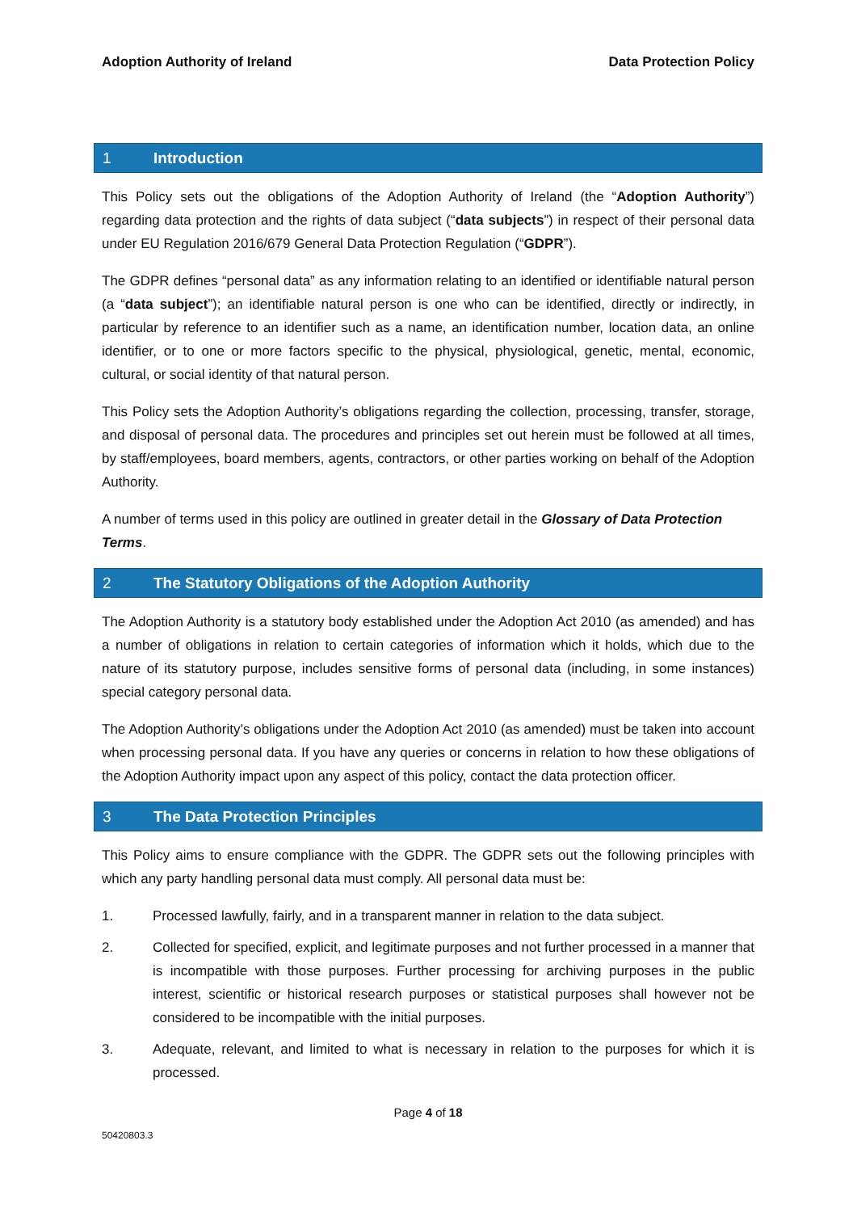Adoption Authority of Ireland Data Protection Policy
1 Introduction
This Policy sets out the obligations of the Adoption Authority of Ireland (the “Adoption Authority”) regarding data protection and the rights of data subject (“data subjects”) in respect of their personal data under EU Regulation 2016/679 General Data Protection Regulation (“GDPR”).
The GDPR defines “personal data” as any information relating to an identified or identifiable natural person (a “data subject”); an identifiable natural person is one who can be identified, directly or indirectly, in particular by reference to an identifier such as a name, an identification number, location data, an online identifier, or to one or more factors specific to the physical, physiological, genetic, mental, economic, cultural, or social identity of that natural person.
This Policy sets the Adoption Authority’s obligations regarding the collection, processing, transfer, storage, and disposal of personal data. The procedures and principles set out herein must be followed at all times, by staff/employees, board members, agents, contractors, or other parties working on behalf of the Adoption Authority.
A number of terms used in this policy are outlined in greater detail in the Glossary of Data Protection Terms.
2 The Statutory Obligations of the Adoption Authority
The Adoption Authority is a statutory body established under the Adoption Act 2010 (as amended) and has a number of obligations in relation to certain categories of information which it holds, which due to the nature of its statutory purpose, includes sensitive forms of personal data (including, in some instances) special category personal data.
The Adoption Authority’s obligations under the Adoption Act 2010 (as amended) must be taken into account when processing personal data. If you have any queries or concerns in relation to how these obligations of the Adoption Authority impact upon any aspect of this policy, contact the data protection officer.
3 The Data Protection Principles
This Policy aims to ensure compliance with the GDPR. The GDPR sets out the following principles with which any party handling personal data must comply. All personal data must be:
1. Processed lawfully, fairly, and in a transparent manner in relation to the data subject.
2. Collected for specified, explicit, and legitimate purposes and not further processed in a manner that is incompatible with those purposes. Further processing for archiving purposes in the public interest, scientific or historical research purposes or statistical purposes shall however not be considered to be incompatible with the initial purposes.
3. Adequate, relevant, and limited to what is necessary in relation to the purposes for which it is processed.
Page 4 of 18
50420803.3